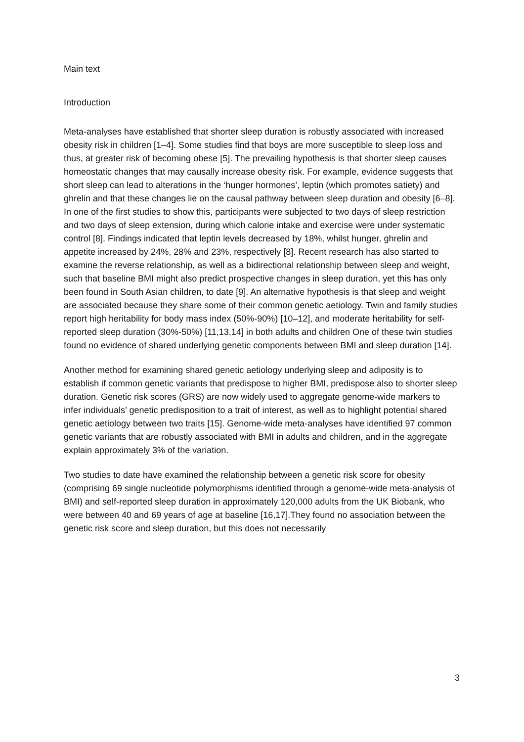Main text
Introduction
Meta-analyses have established that shorter sleep duration is robustly associated with increased obesity risk in children [1–4]. Some studies find that boys are more susceptible to sleep loss and thus, at greater risk of becoming obese [5]. The prevailing hypothesis is that shorter sleep causes homeostatic changes that may causally increase obesity risk. For example, evidence suggests that short sleep can lead to alterations in the ‘hunger hormones’, leptin (which promotes satiety) and ghrelin and that these changes lie on the causal pathway between sleep duration and obesity [6–8]. In one of the first studies to show this, participants were subjected to two days of sleep restriction and two days of sleep extension, during which calorie intake and exercise were under systematic control [8]. Findings indicated that leptin levels decreased by 18%, whilst hunger, ghrelin and appetite increased by 24%, 28% and 23%, respectively [8]. Recent research has also started to examine the reverse relationship, as well as a bidirectional relationship between sleep and weight, such that baseline BMI might also predict prospective changes in sleep duration, yet this has only been found in South Asian children, to date [9]. An alternative hypothesis is that sleep and weight are associated because they share some of their common genetic aetiology. Twin and family studies report high heritability for body mass index (50%-90%) [10–12], and moderate heritability for self-reported sleep duration (30%-50%) [11,13,14] in both adults and children One of these twin studies found no evidence of shared underlying genetic components between BMI and sleep duration [14].
Another method for examining shared genetic aetiology underlying sleep and adiposity is to establish if common genetic variants that predispose to higher BMI, predispose also to shorter sleep duration. Genetic risk scores (GRS) are now widely used to aggregate genome-wide markers to infer individuals’ genetic predisposition to a trait of interest, as well as to highlight potential shared genetic aetiology between two traits [15]. Genome-wide meta-analyses have identified 97 common genetic variants that are robustly associated with BMI in adults and children, and in the aggregate explain approximately 3% of the variation.
Two studies to date have examined the relationship between a genetic risk score for obesity (comprising 69 single nucleotide polymorphisms identified through a genome-wide meta-analysis of BMI) and self-reported sleep duration in approximately 120,000 adults from the UK Biobank, who were between 40 and 69 years of age at baseline [16,17].They found no association between the genetic risk score and sleep duration, but this does not necessarily
3